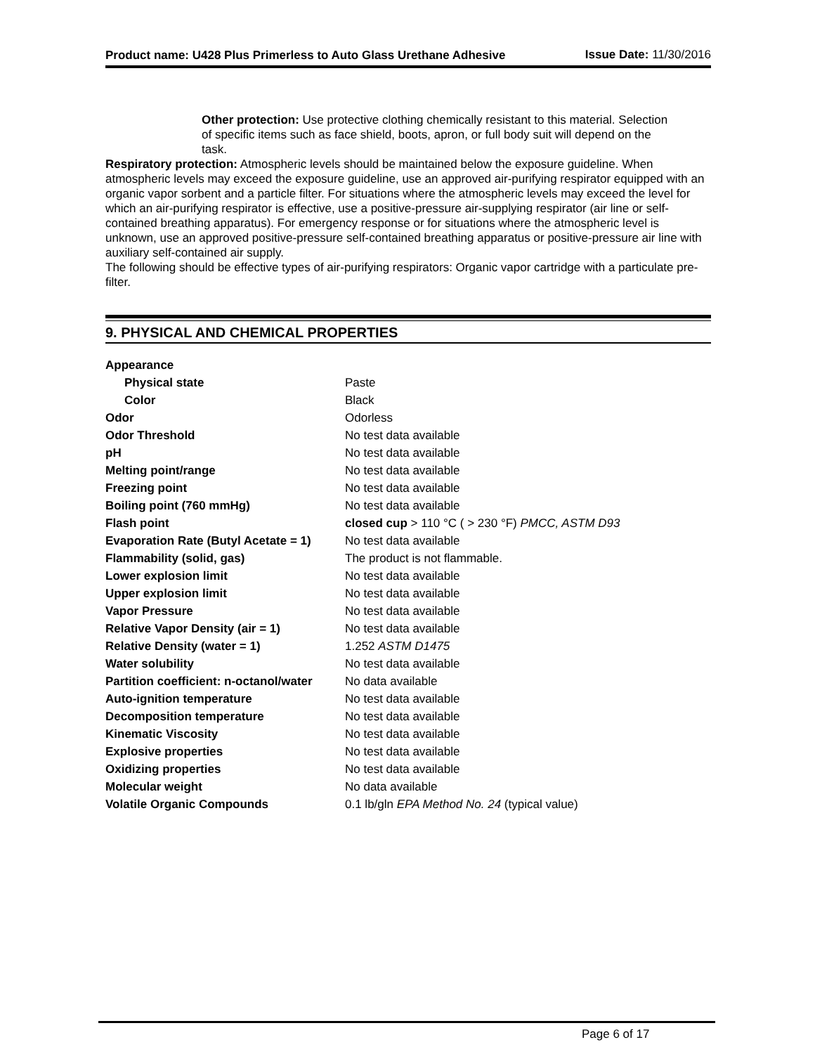Product name: U428 Plus Primerless to Auto Glass Urethane Adhesive
Issue Date: 11/30/2016
Other protection: Use protective clothing chemically resistant to this material. Selection of specific items such as face shield, boots, apron, or full body suit will depend on the task.
Respiratory protection: Atmospheric levels should be maintained below the exposure guideline. When atmospheric levels may exceed the exposure guideline, use an approved air-purifying respirator equipped with an organic vapor sorbent and a particle filter. For situations where the atmospheric levels may exceed the level for which an air-purifying respirator is effective, use a positive-pressure air-supplying respirator (air line or self-contained breathing apparatus). For emergency response or for situations where the atmospheric level is unknown, use an approved positive-pressure self-contained breathing apparatus or positive-pressure air line with auxiliary self-contained air supply.
The following should be effective types of air-purifying respirators: Organic vapor cartridge with a particulate pre-filter.
9. PHYSICAL AND CHEMICAL PROPERTIES
| Appearance | |
| Physical state | Paste |
| Color | Black |
| Odor | Odorless |
| Odor Threshold | No test data available |
| pH | No test data available |
| Melting point/range | No test data available |
| Freezing point | No test data available |
| Boiling point (760 mmHg) | No test data available |
| Flash point | closed cup > 110 °C ( > 230 °F) PMCC, ASTM D93 |
| Evaporation Rate (Butyl Acetate = 1) | No test data available |
| Flammability (solid, gas) | The product is not flammable. |
| Lower explosion limit | No test data available |
| Upper explosion limit | No test data available |
| Vapor Pressure | No test data available |
| Relative Vapor Density (air = 1) | No test data available |
| Relative Density (water = 1) | 1.252 ASTM D1475 |
| Water solubility | No test data available |
| Partition coefficient: n-octanol/water | No data available |
| Auto-ignition temperature | No test data available |
| Decomposition temperature | No test data available |
| Kinematic Viscosity | No test data available |
| Explosive properties | No test data available |
| Oxidizing properties | No test data available |
| Molecular weight | No data available |
| Volatile Organic Compounds | 0.1 lb/gln EPA Method No. 24 (typical value) |
Page 6 of 17